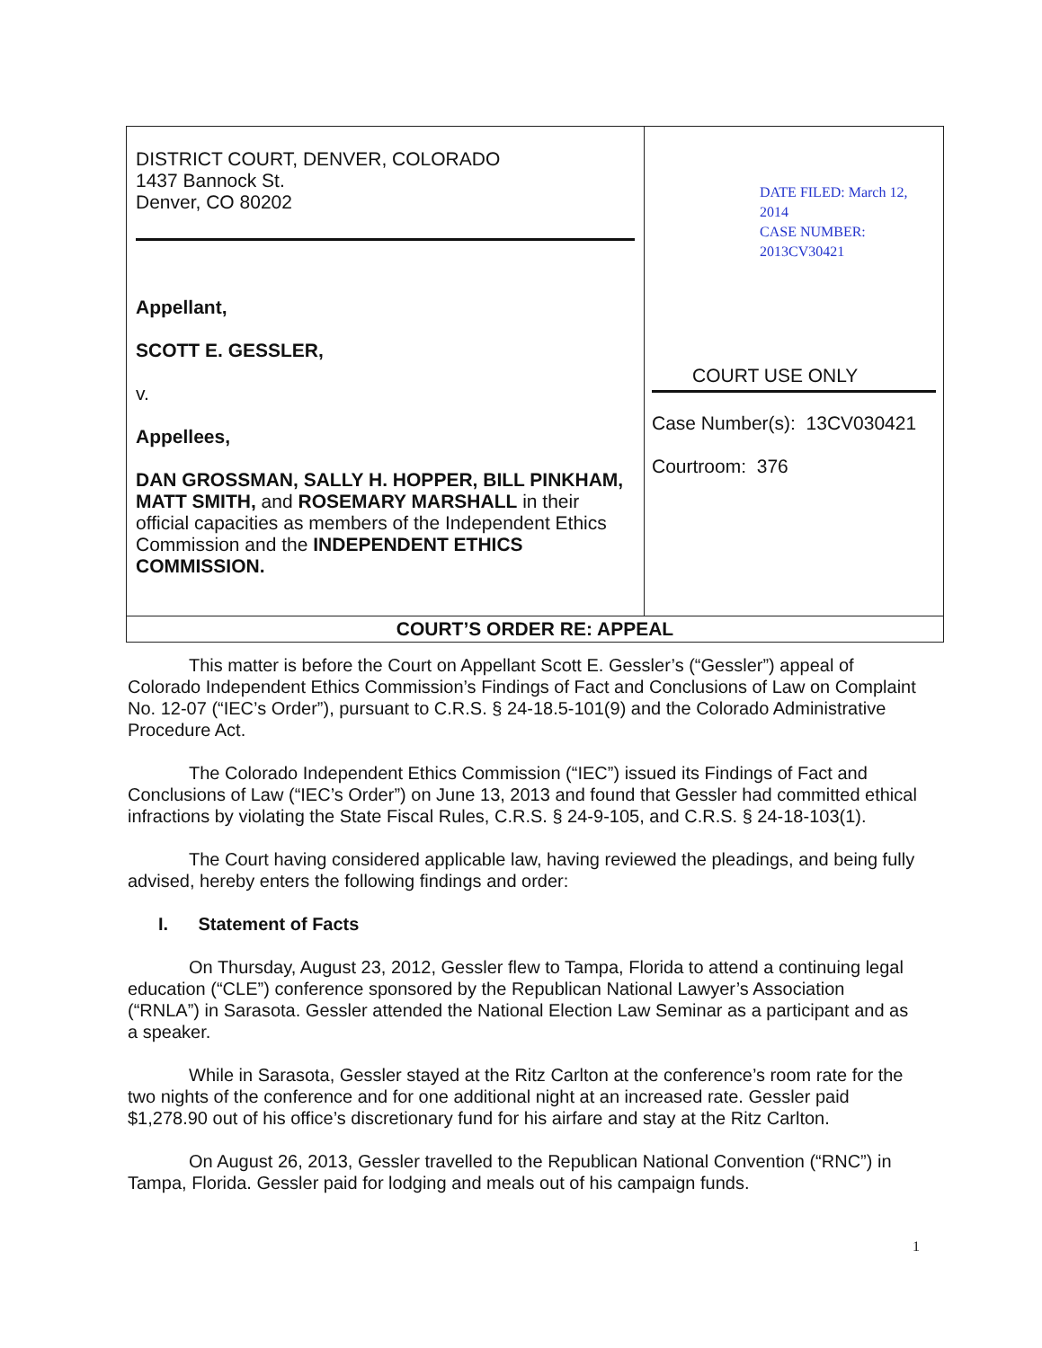| DISTRICT COURT, DENVER, COLORADO 1437 Bannock St. Denver, CO 80202 Appellant, SCOTT E. GESSLER, v. Appellees, DAN GROSSMAN, SALLY H. HOPPER, BILL PINKHAM, MATT SMITH, and ROSEMARY MARSHALL in their official capacities as members of the Independent Ethics Commission and the INDEPENDENT ETHICS COMMISSION. | DATE FILED: March 12, 2014 CASE NUMBER: 2013CV30421 COURT USE ONLY Case Number(s): 13CV030421 Courtroom: 376 |
| COURT’S ORDER RE: APPEAL | |
This matter is before the Court on Appellant Scott E. Gessler’s (“Gessler”) appeal of Colorado Independent Ethics Commission’s Findings of Fact and Conclusions of Law on Complaint No. 12-07 (“IEC’s Order”), pursuant to C.R.S. § 24-18.5-101(9) and the Colorado Administrative Procedure Act.
The Colorado Independent Ethics Commission (“IEC”) issued its Findings of Fact and Conclusions of Law (“IEC’s Order”) on June 13, 2013 and found that Gessler had committed ethical infractions by violating the State Fiscal Rules, C.R.S. § 24-9-105, and C.R.S. § 24-18-103(1).
The Court having considered applicable law, having reviewed the pleadings, and being fully advised, hereby enters the following findings and order:
I. Statement of Facts
On Thursday, August 23, 2012, Gessler flew to Tampa, Florida to attend a continuing legal education (“CLE”) conference sponsored by the Republican National Lawyer’s Association (“RNLA”) in Sarasota. Gessler attended the National Election Law Seminar as a participant and as a speaker.
While in Sarasota, Gessler stayed at the Ritz Carlton at the conference’s room rate for the two nights of the conference and for one additional night at an increased rate. Gessler paid $1,278.90 out of his office’s discretionary fund for his airfare and stay at the Ritz Carlton.
On August 26, 2013, Gessler travelled to the Republican National Convention (“RNC”) in Tampa, Florida. Gessler paid for lodging and meals out of his campaign funds.
1